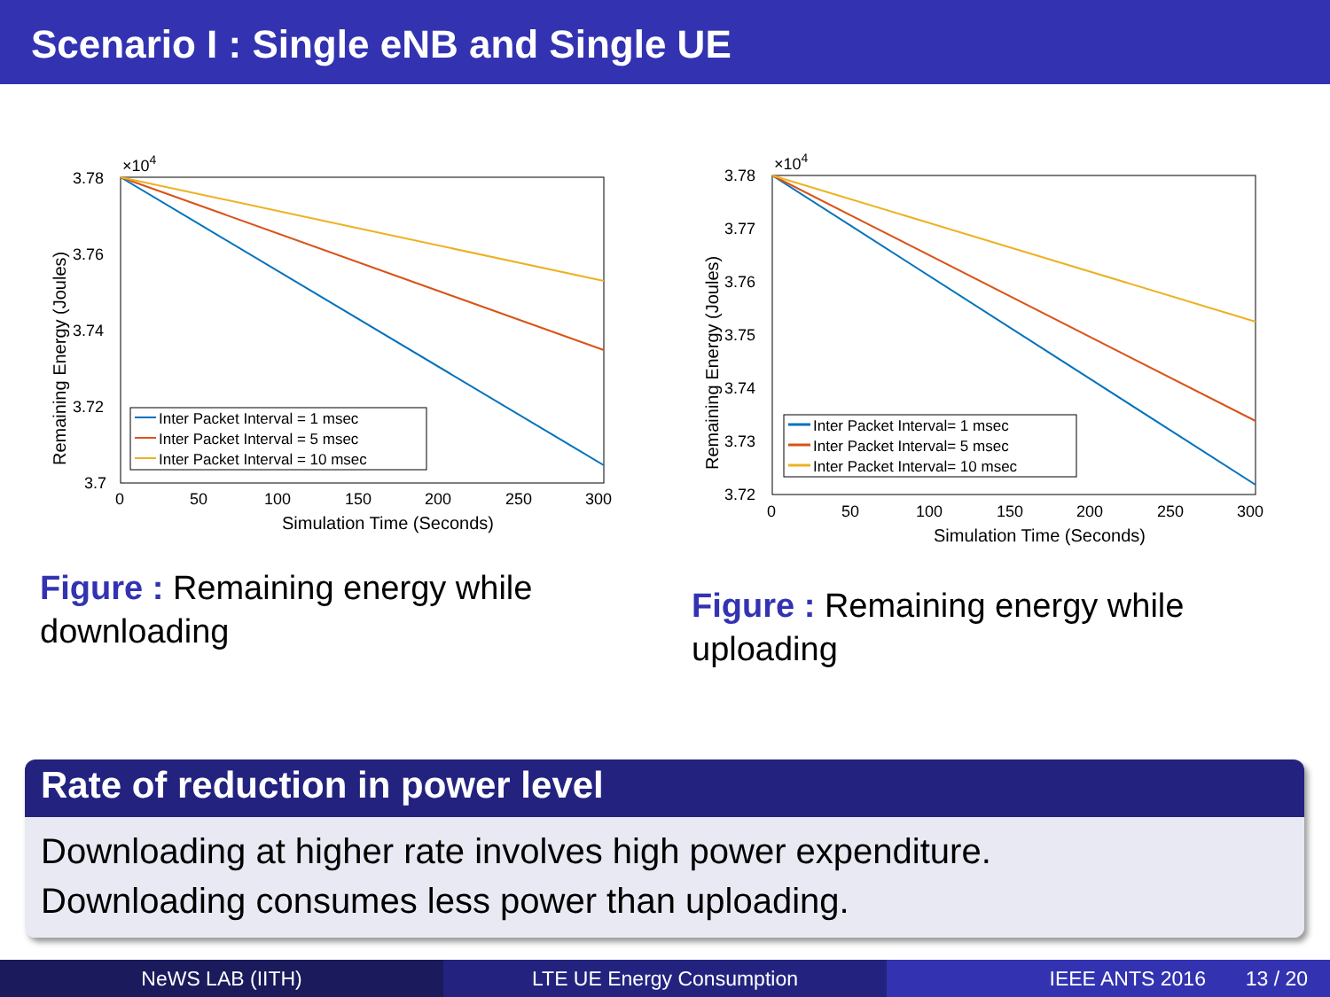Scenario I : Single eNB and Single UE
×104
3.78
3.76
3.74
3.72
3.7
0
50
100
150
200
250
300
Simulation Time (Seconds)
Remaining Energy (Joules)
Inter Packet Interval = 1 msec
Inter Packet Interval = 5 msec
Inter Packet Interval = 10 msec
Figure : Remaining energy while downloading
×104
3.78
3.77
3.76
3.75
3.74
3.73
3.72
0
50
100
150
200
250
300
Simulation Time (Seconds)
Remaining Energy (Joules)
Inter Packet Interval= 1 msec
Inter Packet Interval= 5 msec
Inter Packet Interval= 10 msec
Figure : Remaining energy while uploading
Rate of reduction in power level
Downloading at higher rate involves high power expenditure.
Downloading consumes less power than uploading.
NeWS LAB (IITH) LTE UE Energy Consumption IEEE ANTS 2016 13 / 20